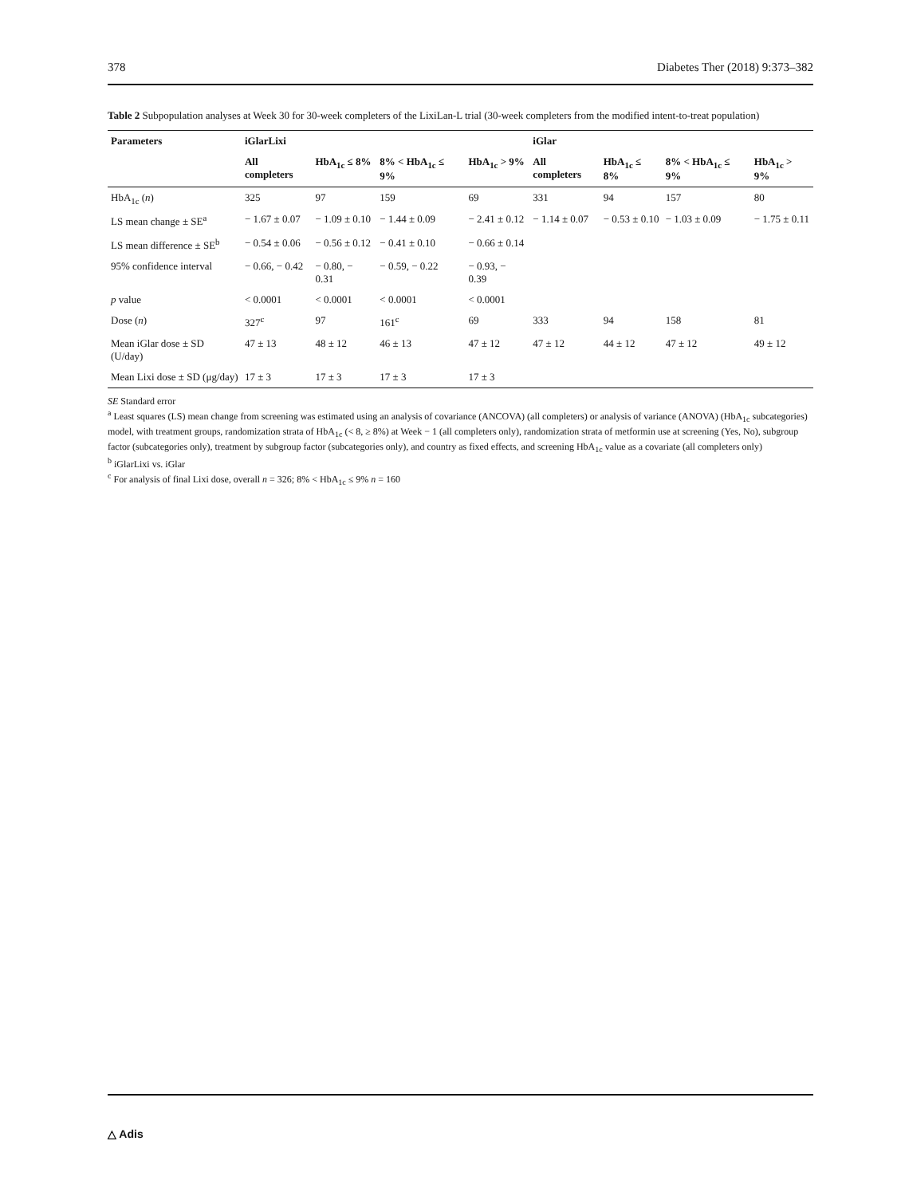378 Diabetes Ther (2018) 9:373–382
Table 2 Subpopulation analyses at Week 30 for 30-week completers of the LixiLan-L trial (30-week completers from the modified intent-to-treat population)
| Parameters | iGlarLixi | | | | iGlar | | | |
| --- | --- | --- | --- | --- | --- | --- | --- | --- |
| | All completers | HbA<sub>1c</sub> ≤ 8% | 8% < HbA<sub>1c</sub> ≤ 9% | HbA<sub>1c</sub> > 9% | All completers | HbA<sub>1c</sub> ≤ 8% | 8% < HbA<sub>1c</sub> ≤ 9% | HbA<sub>1c</sub> > 9% |
| HbA<sub>1c</sub> ( n ) | 325 | 97 | 159 | 69 | 331 | 94 | 157 | 80 |
| LS mean change ± SE<sup>a</sup> | − 1.67 ± 0.07 | − 1.09 ± 0.10 | − 1.44 ± 0.09 | − 2.41 ± 0.12 | − 1.14 ± 0.07 | − 0.53 ± 0.10 | − 1.03 ± 0.09 | − 1.75 ± 0.11 |
| LS mean difference ± SE<sup>b</sup> | − 0.54 ± 0.06 | − 0.56 ± 0.12 | − 0.41 ± 0.10 | − 0.66 ± 0.14 | | | | |
| 95% confidence interval | − 0.66, − 0.42 | − 0.80, − 0.31 | − 0.59, − 0.22 | − 0.93, − 0.39 | | | | |
| p value | < 0.0001 | < 0.0001 | < 0.0001 | < 0.0001 | | | | |
| Dose ( n ) | 327<sup>c</sup> | 97 | 161<sup>c</sup> | 69 | 333 | 94 | 158 | 81 |
| Mean iGlar dose ± SD (U/day) | 47 ± 13 | 48 ± 12 | 46 ± 13 | 47 ± 12 | 47 ± 12 | 44 ± 12 | 47 ± 12 | 49 ± 12 |
| Mean Lixi dose ± SD (μg/day) | 17 ± 3 | 17 ± 3 | 17 ± 3 | 17 ± 3 | | | | |
SE Standard error
<sup>a</sup> Least squares (LS) mean change from screening was estimated using an analysis of covariance (ANCOVA) (all completers) or analysis of variance (ANOVA) (HbA<sub>1c</sub> subcategories) model, with treatment groups, randomization strata of HbA<sub>1c</sub> (< 8, ≥ 8%) at Week − 1 (all completers only), randomization strata of metformin use at screening (Yes, No), subgroup factor (subcategories only), treatment by subgroup factor (subcategories only), and country as fixed effects, and screening HbA<sub>1c</sub> value as a covariate (all completers only)
<sup>b</sup> iGlarLixi vs. iGlar
<sup>c</sup> For analysis of final Lixi dose, overall n = 326; 8% < HbA<sub>1c</sub> ≤ 9% n = 160
△ Adis